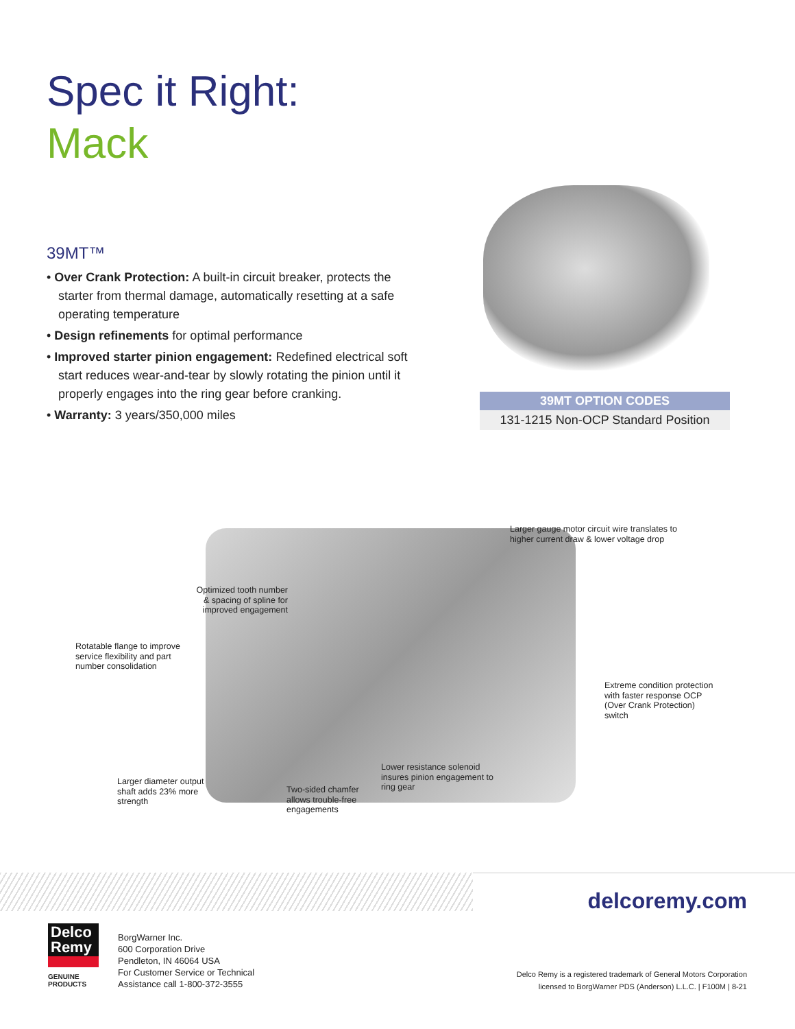Spec it Right:
Mack
39MT™
• Over Crank Protection: A built-in circuit breaker, protects the starter from thermal damage, automatically resetting at a safe operating temperature
• Design refinements for optimal performance
• Improved starter pinion engagement: Redefined electrical soft start reduces wear-and-tear by slowly rotating the pinion until it properly engages into the ring gear before cranking.
• Warranty: 3 years/350,000 miles
| 39MT OPTION CODES |
| --- |
| 131-1215 Non-OCP Standard Position |
Larger gauge motor circuit wire translates to
higher current draw & lower voltage drop
Optimized tooth number
& spacing of spline for
improved engagement
Rotatable flange to improve
service flexibility and part
number consolidation
Extreme condition protection
with faster response OCP
(Over Crank Protection)
switch
Lower resistance solenoid
insures pinion engagement to
ring gear
Larger diameter output
shaft adds 23% more
strength
Two-sided chamfer
allows trouble-free
engagements
delcoremy.com
Delco
Remy
GENUINE PRODUCTS
BorgWarner Inc.
600 Corporation Drive
Pendleton, IN 46064 USA
For Customer Service or Technical
Assistance call 1-800-372-3555
Delco Remy is a registered trademark of General Motors Corporation
licensed to BorgWarner PDS (Anderson) L.L.C. | F100M | 8-21